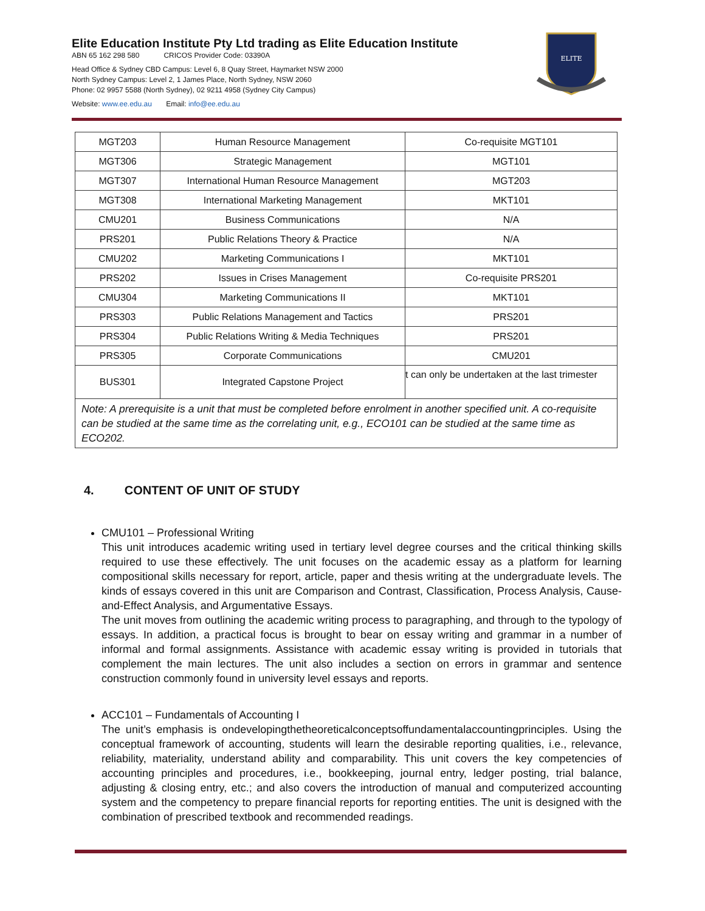Elite Education Institute Pty Ltd trading as Elite Education Institute
ABN 65 162 298 580 CRICOS Provider Code: 03390A
Head Office & Sydney CBD Campus: Level 6, 8 Quay Street, Haymarket NSW 2000
North Sydney Campus: Level 2, 1 James Place, North Sydney, NSW 2060
Phone: 02 9957 5588 (North Sydney), 02 9211 4958 (Sydney City Campus)
Website: www.ee.edu.au Email: info@ee.edu.au
ELITE
| MGT203 | Human Resource Management | Co-requisite MGT101 |
| MGT306 | Strategic Management | MGT101 |
| MGT307 | International Human Resource Management | MGT203 |
| MGT308 | International Marketing Management | MKT101 |
| CMU201 | Business Communications | N/A |
| PRS201 | Public Relations Theory & Practice | N/A |
| CMU202 | Marketing Communications I | MKT101 |
| PRS202 | Issues in Crises Management | Co-requisite PRS201 |
| CMU304 | Marketing Communications II | MKT101 |
| PRS303 | Public Relations Management and Tactics | PRS201 |
| PRS304 | Public Relations Writing & Media Techniques | PRS201 |
| PRS305 | Corporate Communications | CMU201 |
| BUS301 | Integrated Capstone Project | t can only be undertaken at the last trimester |
| Note: A prerequisite is a unit that must be completed before enrolment in another specified unit. A co-requisite can be studied at the same time as the correlating unit, e.g., ECO101 can be studied at the same time as ECO202. | | |
4. CONTENT OF UNIT OF STUDY
CMU101 – Professional Writing
This unit introduces academic writing used in tertiary level degree courses and the critical thinking skills required to use these effectively. The unit focuses on the academic essay as a platform for learning compositional skills necessary for report, article, paper and thesis writing at the undergraduate levels. The kinds of essays covered in this unit are Comparison and Contrast, Classification, Process Analysis, Cause-and-Effect Analysis, and Argumentative Essays.
The unit moves from outlining the academic writing process to paragraphing, and through to the typology of essays. In addition, a practical focus is brought to bear on essay writing and grammar in a number of informal and formal assignments. Assistance with academic essay writing is provided in tutorials that complement the main lectures. The unit also includes a section on errors in grammar and sentence construction commonly found in university level essays and reports.
ACC101 – Fundamentals of Accounting I
The unit’s emphasis is ondevelopingthetheoreticalconceptsoffundamentalaccountingprinciples. Using the conceptual framework of accounting, students will learn the desirable reporting qualities, i.e., relevance, reliability, materiality, understand ability and comparability. This unit covers the key competencies of accounting principles and procedures, i.e., bookkeeping, journal entry, ledger posting, trial balance, adjusting & closing entry, etc.; and also covers the introduction of manual and computerized accounting system and the competency to prepare financial reports for reporting entities. The unit is designed with the combination of prescribed textbook and recommended readings.